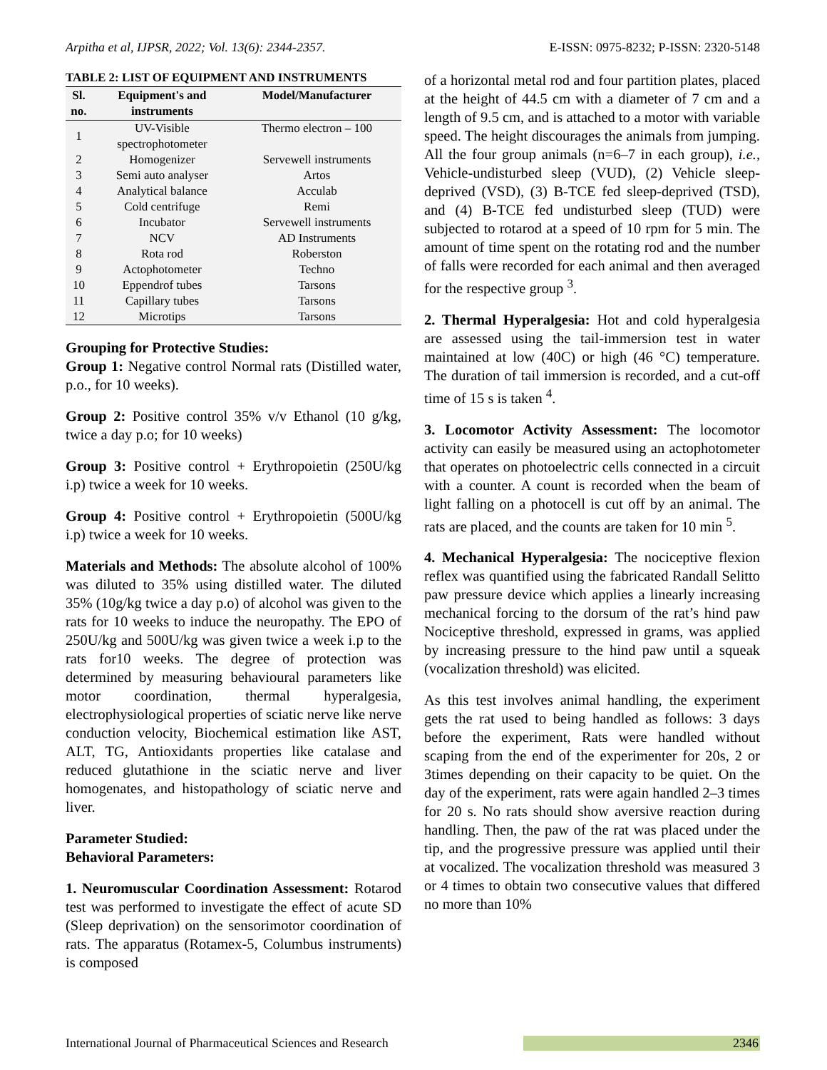Arpitha et al, IJPSR, 2022; Vol. 13(6): 2344-2357. E-ISSN: 0975-8232; P-ISSN: 2320-5148
TABLE 2: LIST OF EQUIPMENT AND INSTRUMENTS
| Sl. no. | Equipment's and instruments | Model/Manufacturer |
| --- | --- | --- |
| 1 | UV-Visible spectrophotometer | Thermo electron – 100 |
| 2 | Homogenizer | Servewell instruments |
| 3 | Semi auto analyser | Artos |
| 4 | Analytical balance | Acculab |
| 5 | Cold centrifuge | Remi |
| 6 | Incubator | Servewell instruments |
| 7 | NCV | AD Instruments |
| 8 | Rota rod | Roberston |
| 9 | Actophotometer | Techno |
| 10 | Eppendrof tubes | Tarsons |
| 11 | Capillary tubes | Tarsons |
| 12 | Microtips | Tarsons |
Grouping for Protective Studies:
Group 1: Negative control Normal rats (Distilled water, p.o., for 10 weeks).
Group 2: Positive control 35% v/v Ethanol (10 g/kg, twice a day p.o; for 10 weeks)
Group 3: Positive control + Erythropoietin (250U/kg i.p) twice a week for 10 weeks.
Group 4: Positive control + Erythropoietin (500U/kg i.p) twice a week for 10 weeks.
Materials and Methods: The absolute alcohol of 100% was diluted to 35% using distilled water. The diluted 35% (10g/kg twice a day p.o) of alcohol was given to the rats for 10 weeks to induce the neuropathy. The EPO of 250U/kg and 500U/kg was given twice a week i.p to the rats for10 weeks. The degree of protection was determined by measuring behavioural parameters like motor coordination, thermal hyperalgesia, electrophysiological properties of sciatic nerve like nerve conduction velocity, Biochemical estimation like AST, ALT, TG, Antioxidants properties like catalase and reduced glutathione in the sciatic nerve and liver homogenates, and histopathology of sciatic nerve and liver.
Parameter Studied:
Behavioral Parameters:
1. Neuromuscular Coordination Assessment: Rotarod test was performed to investigate the effect of acute SD (Sleep deprivation) on the sensorimotor coordination of rats. The apparatus (Rotamex-5, Columbus instruments) is composed
of a horizontal metal rod and four partition plates, placed at the height of 44.5 cm with a diameter of 7 cm and a length of 9.5 cm, and is attached to a motor with variable speed. The height discourages the animals from jumping. All the four group animals (n=6–7 in each group), i.e., Vehicle-undisturbed sleep (VUD), (2) Vehicle sleep-deprived (VSD), (3) B-TCE fed sleep-deprived (TSD), and (4) B-TCE fed undisturbed sleep (TUD) were subjected to rotarod at a speed of 10 rpm for 5 min. The amount of time spent on the rotating rod and the number of falls were recorded for each animal and then averaged for the respective group <sup>3</sup>.
2. Thermal Hyperalgesia: Hot and cold hyperalgesia are assessed using the tail-immersion test in water maintained at low (40C) or high (46 °C) temperature. The duration of tail immersion is recorded, and a cut-off time of 15 s is taken <sup>4</sup>.
3. Locomotor Activity Assessment: The locomotor activity can easily be measured using an actophotometer that operates on photoelectric cells connected in a circuit with a counter. A count is recorded when the beam of light falling on a photocell is cut off by an animal. The rats are placed, and the counts are taken for 10 min <sup>5</sup>.
4. Mechanical Hyperalgesia: The nociceptive flexion reflex was quantified using the fabricated Randall Selitto paw pressure device which applies a linearly increasing mechanical forcing to the dorsum of the rat’s hind paw Nociceptive threshold, expressed in grams, was applied by increasing pressure to the hind paw until a squeak (vocalization threshold) was elicited.
As this test involves animal handling, the experiment gets the rat used to being handled as follows: 3 days before the experiment, Rats were handled without scaping from the end of the experimenter for 20s, 2 or 3times depending on their capacity to be quiet. On the day of the experiment, rats were again handled 2–3 times for 20 s. No rats should show aversive reaction during handling. Then, the paw of the rat was placed under the tip, and the progressive pressure was applied until their at vocalized. The vocalization threshold was measured 3 or 4 times to obtain two consecutive values that differed no more than 10%
International Journal of Pharmaceutical Sciences and Research 2346